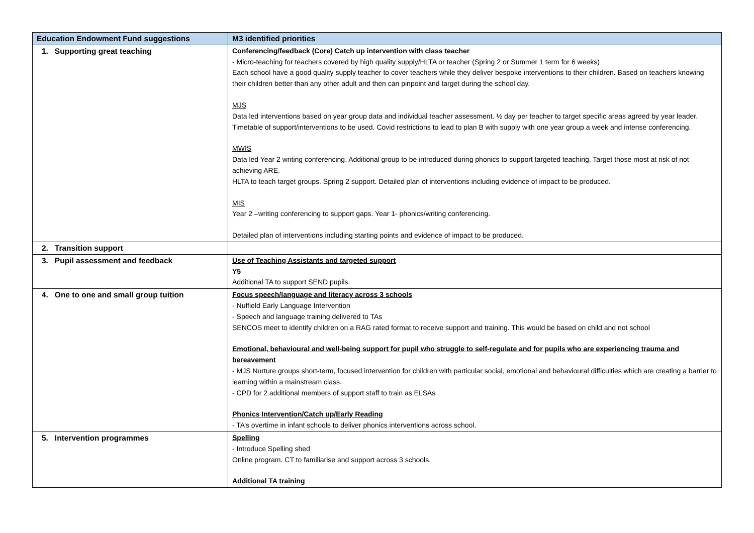| Education Endowment Fund suggestions | M3 identified priorities |
| --- | --- |
| 1. Supporting great teaching | Conferencing/feedback (Core) Catch up intervention with class teacher - Micro-teaching for teachers covered by high quality supply/HLTA or teacher (Spring 2 or Summer 1 term for 6 weeks) Each school have a good quality supply teacher to cover teachers while they deliver bespoke interventions to their children. Based on teachers knowing their children better than any other adult and then can pinpoint and target during the school day. MJS Data led interventions based on year group data and individual teacher assessment. ½ day per teacher to target specific areas agreed by year leader. Timetable of support/interventions to be used. Covid restrictions to lead to plan B with supply with one year group a week and intense conferencing. MWIS Data led Year 2 writing conferencing. Additional group to be introduced during phonics to support targeted teaching. Target those most at risk of not achieving ARE. HLTA to teach target groups. Spring 2 support. Detailed plan of interventions including evidence of impact to be produced. MIS Year 2 –writing conferencing to support gaps. Year 1- phonics/writing conferencing. Detailed plan of interventions including starting points and evidence of impact to be produced. |
| 2. Transition support | |
| 3. Pupil assessment and feedback | Use of Teaching Assistants and targeted support Y5 Additional TA to support SEND pupils. |
| 4. One to one and small group tuition | Focus speech/language and literacy across 3 schools - Nuffield Early Language Intervention - Speech and language training delivered to TAs SENCOS meet to identify children on a RAG rated format to receive support and training. This would be based on child and not school Emotional, behavioural and well-being support for pupil who struggle to self-regulate and for pupils who are experiencing trauma and bereavement - MJS Nurture groups short-term, focused intervention for children with particular social, emotional and behavioural difficulties which are creating a barrier to learning within a mainstream class. - CPD for 2 additional members of support staff to train as ELSAs Phonics Intervention/Catch up/Early Reading - TA’s overtime in infant schools to deliver phonics interventions across school. |
| 5. Intervention programmes | Spelling - Introduce Spelling shed Online program. CT to familiarise and support across 3 schools. Additional TA training |